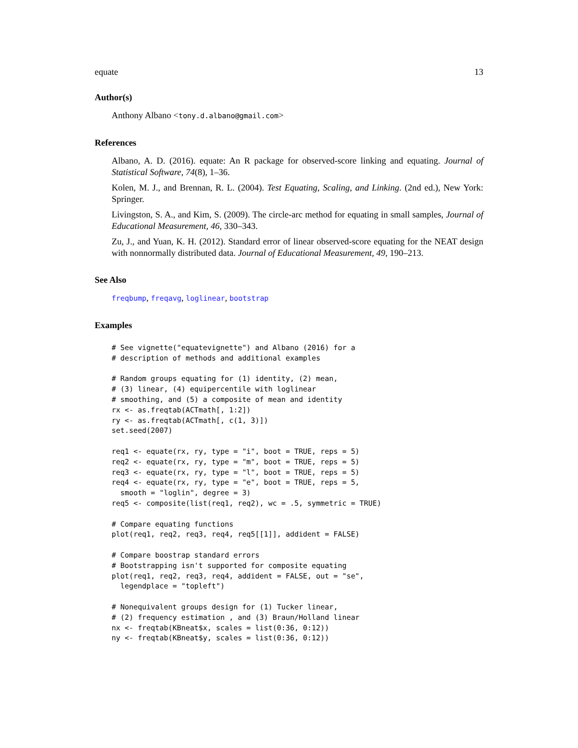equate 13
Author(s)
Anthony Albano <tony.d.albano@gmail.com>
References
Albano, A. D. (2016). equate: An R package for observed-score linking and equating. Journal of Statistical Software, 74(8), 1–36.
Kolen, M. J., and Brennan, R. L. (2004). Test Equating, Scaling, and Linking. (2nd ed.), New York: Springer.
Livingston, S. A., and Kim, S. (2009). The circle-arc method for equating in small samples, Journal of Educational Measurement, 46, 330–343.
Zu, J., and Yuan, K. H. (2012). Standard error of linear observed-score equating for the NEAT design with nonnormally distributed data. Journal of Educational Measurement, 49, 190–213.
See Also
freqbump, freqavg, loglinear, bootstrap
Examples
# See vignette("equatevignette") and Albano (2016) for a
# description of methods and additional examples

# Random groups equating for (1) identity, (2) mean,
# (3) linear, (4) equipercentile with loglinear
# smoothing, and (5) a composite of mean and identity
rx <- as.freqtab(ACTmath[, 1:2])
ry <- as.freqtab(ACTmath[, c(1, 3)])
set.seed(2007)

req1 <- equate(rx, ry, type = "i", boot = TRUE, reps = 5)
req2 <- equate(rx, ry, type = "m", boot = TRUE, reps = 5)
req3 <- equate(rx, ry, type = "l", boot = TRUE, reps = 5)
req4 <- equate(rx, ry, type = "e", boot = TRUE, reps = 5,
  smooth = "loglin", degree = 3)
req5 <- composite(list(req1, req2), wc = .5, symmetric = TRUE)

# Compare equating functions
plot(req1, req2, req3, req4, req5[[1]], addident = FALSE)

# Compare boostrap standard errors
# Bootstrapping isn't supported for composite equating
plot(req1, req2, req3, req4, addident = FALSE, out = "se",
  legendplace = "topleft")

# Nonequivalent groups design for (1) Tucker linear,
# (2) frequency estimation , and (3) Braun/Holland linear
nx <- freqtab(KBneat$x, scales = list(0:36, 0:12))
ny <- freqtab(KBneat$y, scales = list(0:36, 0:12))